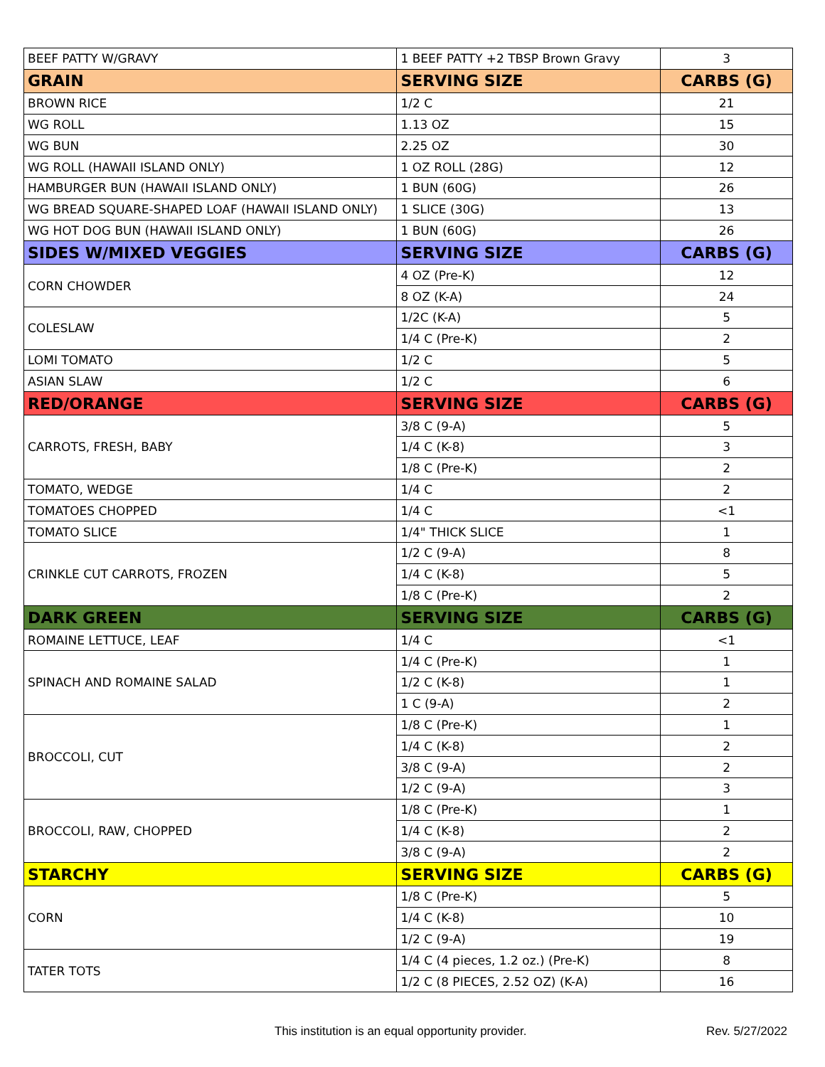| BEEF PATTY W/GRAVY | 1 BEEF PATTY +2 TBSP Brown Gravy | 3 |
| GRAIN | SERVING SIZE | CARBS (G) |
| BROWN RICE | 1/2 C | 21 |
| WG ROLL | 1.13 OZ | 15 |
| WG BUN | 2.25 OZ | 30 |
| WG ROLL (HAWAII ISLAND ONLY) | 1 OZ ROLL (28G) | 12 |
| HAMBURGER BUN (HAWAII ISLAND ONLY) | 1 BUN (60G) | 26 |
| WG BREAD SQUARE-SHAPED LOAF (HAWAII ISLAND ONLY) | 1 SLICE (30G) | 13 |
| WG HOT DOG BUN (HAWAII ISLAND ONLY) | 1 BUN (60G) | 26 |
| SIDES W/MIXED VEGGIES | SERVING SIZE | CARBS (G) |
| CORN CHOWDER | 4 OZ (Pre-K) | 12 |
| | 8 OZ (K-A) | 24 |
| COLESLAW | 1/2C (K-A) | 5 |
| | 1/4 C (Pre-K) | 2 |
| LOMI TOMATO | 1/2 C | 5 |
| ASIAN SLAW | 1/2 C | 6 |
| RED/ORANGE | SERVING SIZE | CARBS (G) |
| CARROTS, FRESH, BABY | 3/8 C (9-A) | 5 |
| | 1/4 C (K-8) | 3 |
| | 1/8 C (Pre-K) | 2 |
| TOMATO, WEDGE | 1/4 C | 2 |
| TOMATOES CHOPPED | 1/4 C | <1 |
| TOMATO SLICE | 1/4" THICK SLICE | 1 |
| CRINKLE CUT CARROTS, FROZEN | 1/2 C (9-A) | 8 |
| | 1/4 C (K-8) | 5 |
| | 1/8 C (Pre-K) | 2 |
| DARK GREEN | SERVING SIZE | CARBS (G) |
| ROMAINE LETTUCE, LEAF | 1/4 C | <1 |
| SPINACH AND ROMAINE SALAD | 1/4 C (Pre-K) | 1 |
| | 1/2 C (K-8) | 1 |
| | 1 C (9-A) | 2 |
| BROCCOLI, CUT | 1/8 C (Pre-K) | 1 |
| | 1/4 C (K-8) | 2 |
| | 3/8 C (9-A) | 2 |
| | 1/2 C (9-A) | 3 |
| BROCCOLI, RAW, CHOPPED | 1/8 C (Pre-K) | 1 |
| | 1/4 C (K-8) | 2 |
| | 3/8 C (9-A) | 2 |
| STARCHY | SERVING SIZE | CARBS (G) |
| CORN | 1/8 C (Pre-K) | 5 |
| | 1/4 C (K-8) | 10 |
| | 1/2 C (9-A) | 19 |
| TATER TOTS | 1/4 C (4 pieces, 1.2 oz.) (Pre-K) | 8 |
| | 1/2 C (8 PIECES, 2.52 OZ) (K-A) | 16 |
This institution is an equal opportunity provider. Rev. 5/27/2022